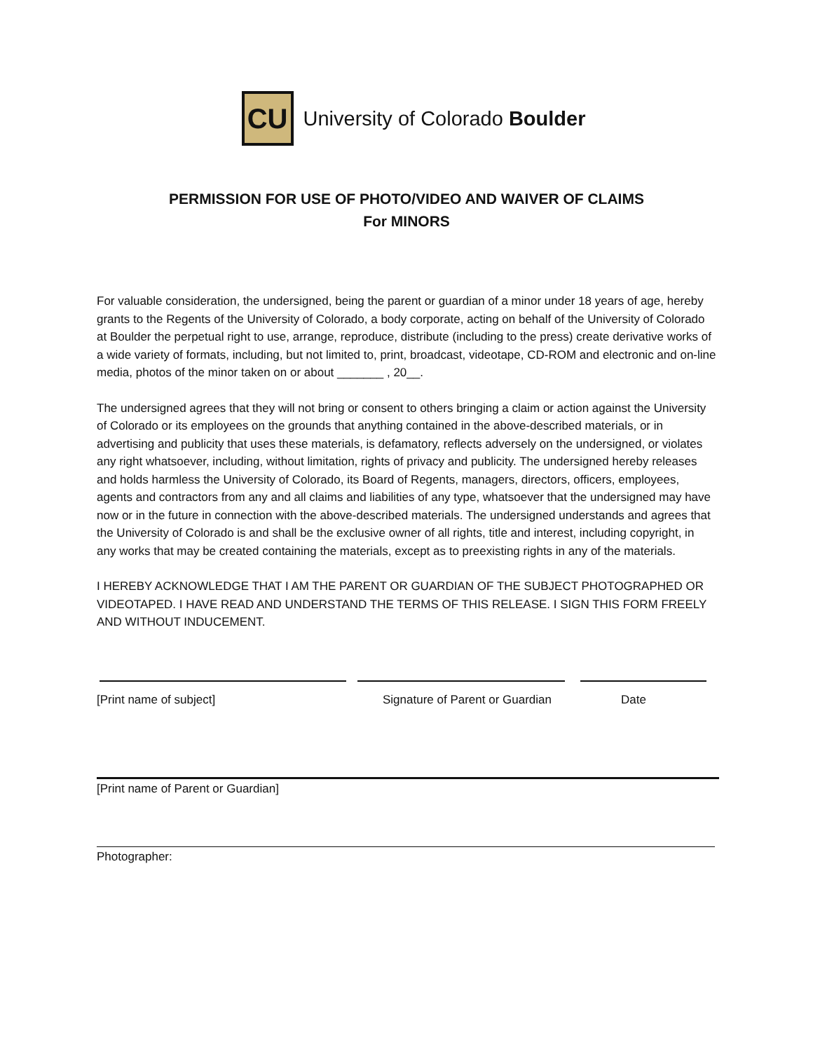CU
University of Colorado Boulder
PERMISSION FOR USE OF PHOTO/VIDEO AND WAIVER OF CLAIMS
For MINORS
For valuable consideration, the undersigned, being the parent or guardian of a minor under 18 years of age, hereby grants to the Regents of the University of Colorado, a body corporate, acting on behalf of the University of Colorado at Boulder the perpetual right to use, arrange, reproduce, distribute (including to the press) create derivative works of a wide variety of formats, including, but not limited to, print, broadcast, videotape, CD-ROM and electronic and on-line media, photos of the minor taken on or about _______ , 20__.
The undersigned agrees that they will not bring or consent to others bringing a claim or action against the University of Colorado or its employees on the grounds that anything contained in the above-described materials, or in advertising and publicity that uses these materials, is defamatory, reflects adversely on the undersigned, or violates any right whatsoever, including, without limitation, rights of privacy and publicity. The undersigned hereby releases and holds harmless the University of Colorado, its Board of Regents, managers, directors, officers, employees, agents and contractors from any and all claims and liabilities of any type, whatsoever that the undersigned may have now or in the future in connection with the above-described materials. The undersigned understands and agrees that the University of Colorado is and shall be the exclusive owner of all rights, title and interest, including copyright, in any works that may be created containing the materials, except as to preexisting rights in any of the materials.
I HEREBY ACKNOWLEDGE THAT I AM THE PARENT OR GUARDIAN OF THE SUBJECT PHOTOGRAPHED OR VIDEOTAPED. I HAVE READ AND UNDERSTAND THE TERMS OF THIS RELEASE. I SIGN THIS FORM FREELY AND WITHOUT INDUCEMENT.
[Print name of subject] Signature of Parent or Guardian Date
[Print name of Parent or Guardian]
Photographer: